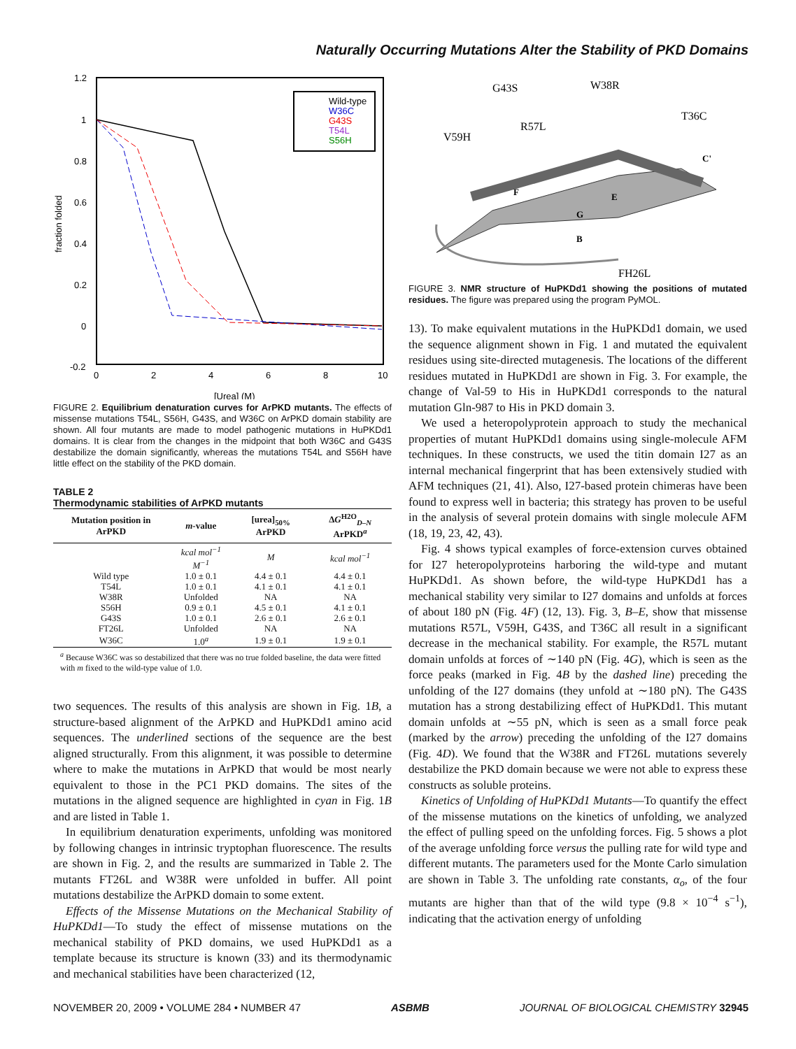Naturally Occurring Mutations Alter the Stability of PKD Domains
1.2
1
0.8
0.6
0.4
0.2
0
-0.2
0
2
4
6
8
10
[Urea] (M)
fraction folded
Wild-type
W36C
G43S
T54L
S56H
FIGURE 2. Equilibrium denaturation curves for ArPKD mutants. The effects of missense mutations T54L, S56H, G43S, and W36C on ArPKD domain stability are shown. All four mutants are made to model pathogenic mutations in HuPKDd1 domains. It is clear from the changes in the midpoint that both W36C and G43S destabilize the domain significantly, whereas the mutations T54L and S56H have little effect on the stability of the PKD domain.
TABLE 2
Thermodynamic stabilities of ArPKD mutants
| Mutation position in ArPKD | m -value | [urea]<sub>50%</sub> ArPKD | Δ G<sup>H2O</sup><sub>D–N</sub> ArPKD<sup>a</sup> |
| --- | --- | --- | --- |
| | kcal mol<sup>−1</sup> M<sup>−1</sup> | M | kcal mol<sup>−1</sup> |
| Wild type | 1.0 ± 0.1 | 4.4 ± 0.1 | 4.4 ± 0.1 |
| T54L | 1.0 ± 0.1 | 4.1 ± 0.1 | 4.1 ± 0.1 |
| W38R | Unfolded | NA | NA |
| S56H | 0.9 ± 0.1 | 4.5 ± 0.1 | 4.1 ± 0.1 |
| G43S | 1.0 ± 0.1 | 2.6 ± 0.1 | 2.6 ± 0.1 |
| FT26L | Unfolded | NA | NA |
| W36C | 1.0<sup>a</sup> | 1.9 ± 0.1 | 1.9 ± 0.1 |
<sup>a</sup> Because W36C was so destabilized that there was no true folded baseline, the data were fitted with m fixed to the wild-type value of 1.0.
two sequences. The results of this analysis are shown in Fig. 1B, a structure-based alignment of the ArPKD and HuPKDd1 amino acid sequences. The underlined sections of the sequence are the best aligned structurally. From this alignment, it was possible to determine where to make the mutations in ArPKD that would be most nearly equivalent to those in the PC1 PKD domains. The sites of the mutations in the aligned sequence are highlighted in cyan in Fig. 1B and are listed in Table 1.
In equilibrium denaturation experiments, unfolding was monitored by following changes in intrinsic tryptophan fluorescence. The results are shown in Fig. 2, and the results are summarized in Table 2. The mutants FT26L and W38R were unfolded in buffer. All point mutations destabilize the ArPKD domain to some extent.
Effects of the Missense Mutations on the Mechanical Stability of HuPKDd1—To study the effect of missense mutations on the mechanical stability of PKD domains, we used HuPKDd1 as a template because its structure is known (33) and its thermodynamic and mechanical stabilities have been characterized (12,
G43S
W38R
T36C
R57L
V59H
FH26L
B
E
G
F
C'
FIGURE 3. NMR structure of HuPKDd1 showing the positions of mutated residues. The figure was prepared using the program PyMOL.
13). To make equivalent mutations in the HuPKDd1 domain, we used the sequence alignment shown in Fig. 1 and mutated the equivalent residues using site-directed mutagenesis. The locations of the different residues mutated in HuPKDd1 are shown in Fig. 3. For example, the change of Val-59 to His in HuPKDd1 corresponds to the natural mutation Gln-987 to His in PKD domain 3.
We used a heteropolyprotein approach to study the mechanical properties of mutant HuPKDd1 domains using single-molecule AFM techniques. In these constructs, we used the titin domain I27 as an internal mechanical fingerprint that has been extensively studied with AFM techniques (21, 41). Also, I27-based protein chimeras have been found to express well in bacteria; this strategy has proven to be useful in the analysis of several protein domains with single molecule AFM (18, 19, 23, 42, 43).
Fig. 4 shows typical examples of force-extension curves obtained for I27 heteropolyproteins harboring the wild-type and mutant HuPKDd1. As shown before, the wild-type HuPKDd1 has a mechanical stability very similar to I27 domains and unfolds at forces of about 180 pN (Fig. 4F) (12, 13). Fig. 3, B–E, show that missense mutations R57L, V59H, G43S, and T36C all result in a significant decrease in the mechanical stability. For example, the R57L mutant domain unfolds at forces of ∼140 pN (Fig. 4G), which is seen as the force peaks (marked in Fig. 4B by the dashed line) preceding the unfolding of the I27 domains (they unfold at ∼180 pN). The G43S mutation has a strong destabilizing effect of HuPKDd1. This mutant domain unfolds at ∼55 pN, which is seen as a small force peak (marked by the arrow) preceding the unfolding of the I27 domains (Fig. 4D). We found that the W38R and FT26L mutations severely destabilize the PKD domain because we were not able to express these constructs as soluble proteins.
Kinetics of Unfolding of HuPKDd1 Mutants—To quantify the effect of the missense mutations on the kinetics of unfolding, we analyzed the effect of pulling speed on the unfolding forces. Fig. 5 shows a plot of the average unfolding force versus the pulling rate for wild type and different mutants. The parameters used for the Monte Carlo simulation are shown in Table 3. The unfolding rate constants, α<sub>o</sub>, of the four mutants are higher than that of the wild type (9.8 × 10<sup>−4</sup> s<sup>−1</sup>), indicating that the activation energy of unfolding
NOVEMBER 20, 2009 • VOLUME 284 • NUMBER 47 ASBMB JOURNAL OF BIOLOGICAL CHEMISTRY 32945